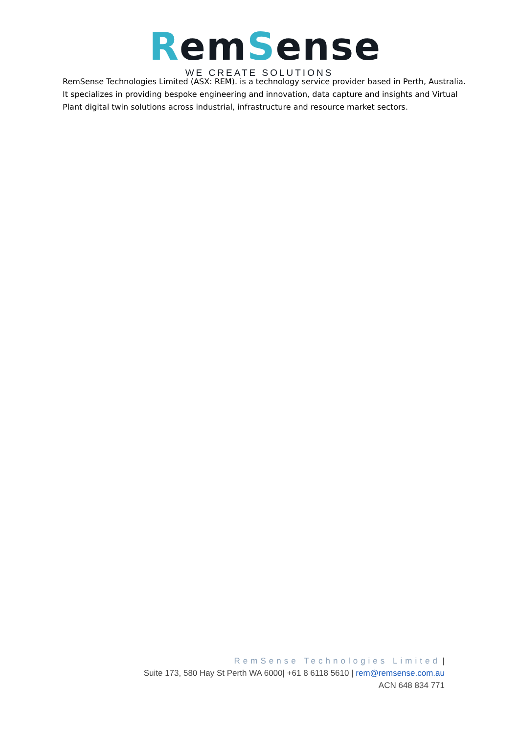RemSense
WE CREATE SOLUTIONS
RemSense Technologies Limited (ASX: REM). is a technology service provider based in Perth, Australia. It specializes in providing bespoke engineering and innovation, data capture and insights and Virtual Plant digital twin solutions across industrial, infrastructure and resource market sectors.
RemSense Technologies Limited |
Suite 173, 580 Hay St Perth WA 6000| +61 8 6118 5610 | rem@remsense.com.au
ACN 648 834 771